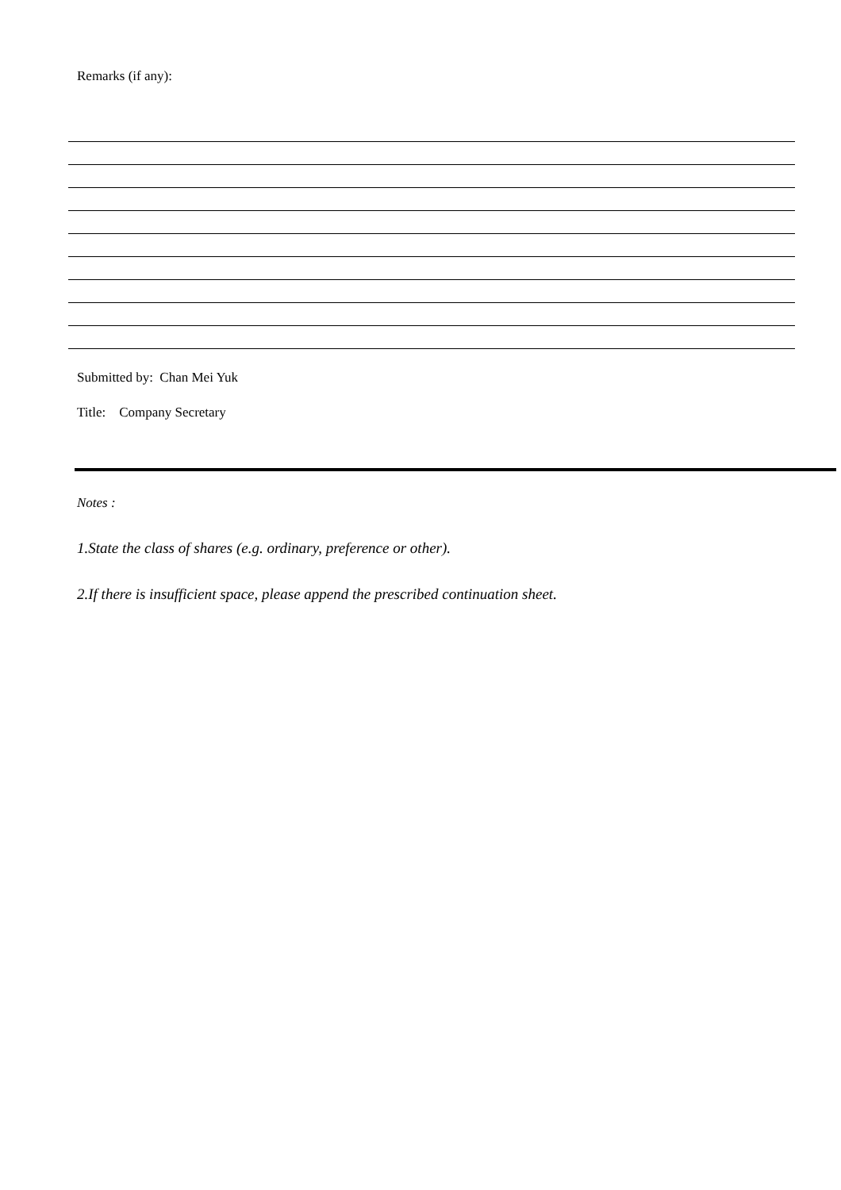Remarks (if any):
Submitted by: Chan Mei Yuk
Title: Company Secretary
Notes :
1. State the class of shares (e.g. ordinary, preference or other).
2. If there is insufficient space, please append the prescribed continuation sheet.